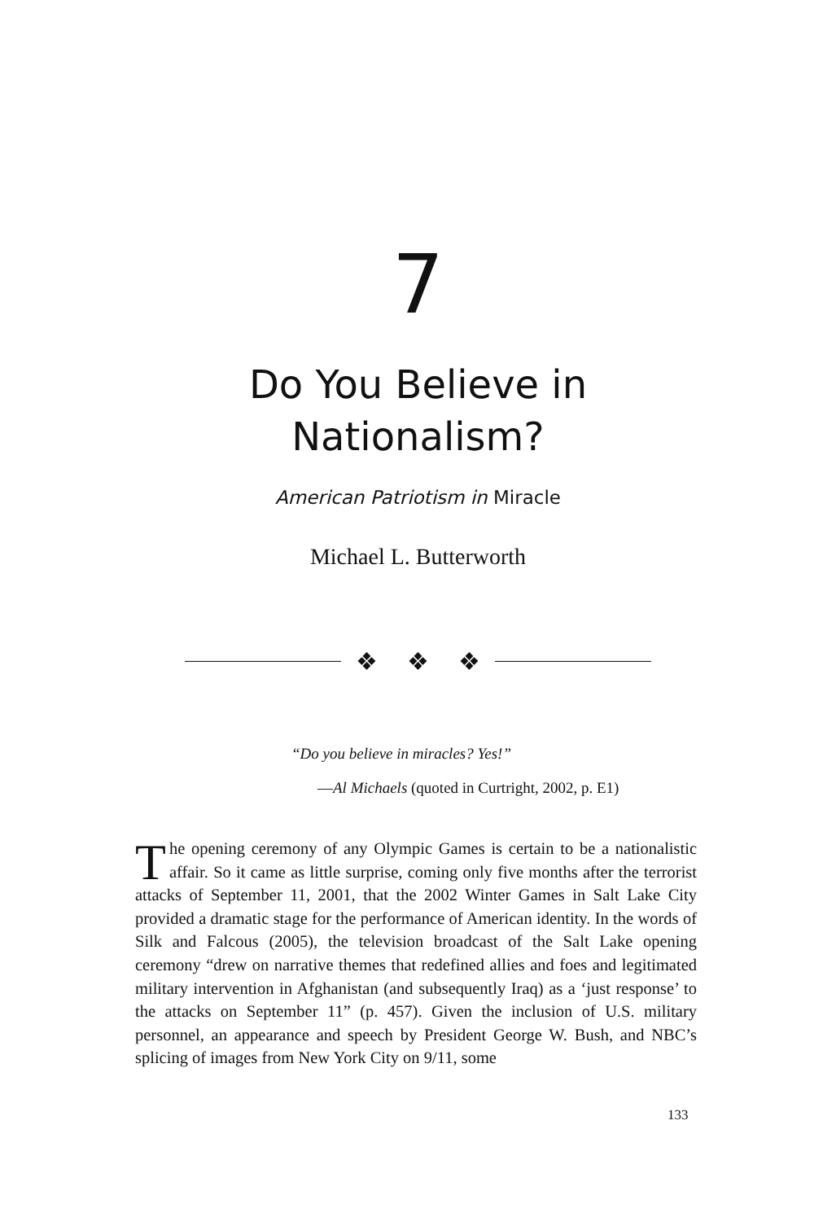7
Do You Believe in
Nationalism?
American Patriotism in Miracle
Michael L. Butterworth
❖ ❖ ❖
“Do you believe in miracles? Yes!”
—Al Michaels (quoted in Curtright, 2002, p. E1)
The opening ceremony of any Olympic Games is certain to be a nationalistic affair. So it came as little surprise, coming only five months after the terrorist attacks of September 11, 2001, that the 2002 Winter Games in Salt Lake City provided a dramatic stage for the performance of American identity. In the words of Silk and Falcous (2005), the television broadcast of the Salt Lake opening ceremony “drew on narrative themes that redefined allies and foes and legitimated military intervention in Afghanistan (and subsequently Iraq) as a ‘just response’ to the attacks on September 11” (p. 457). Given the inclusion of U.S. military personnel, an appearance and speech by President George W. Bush, and NBC’s splicing of images from New York City on 9/11, some
133